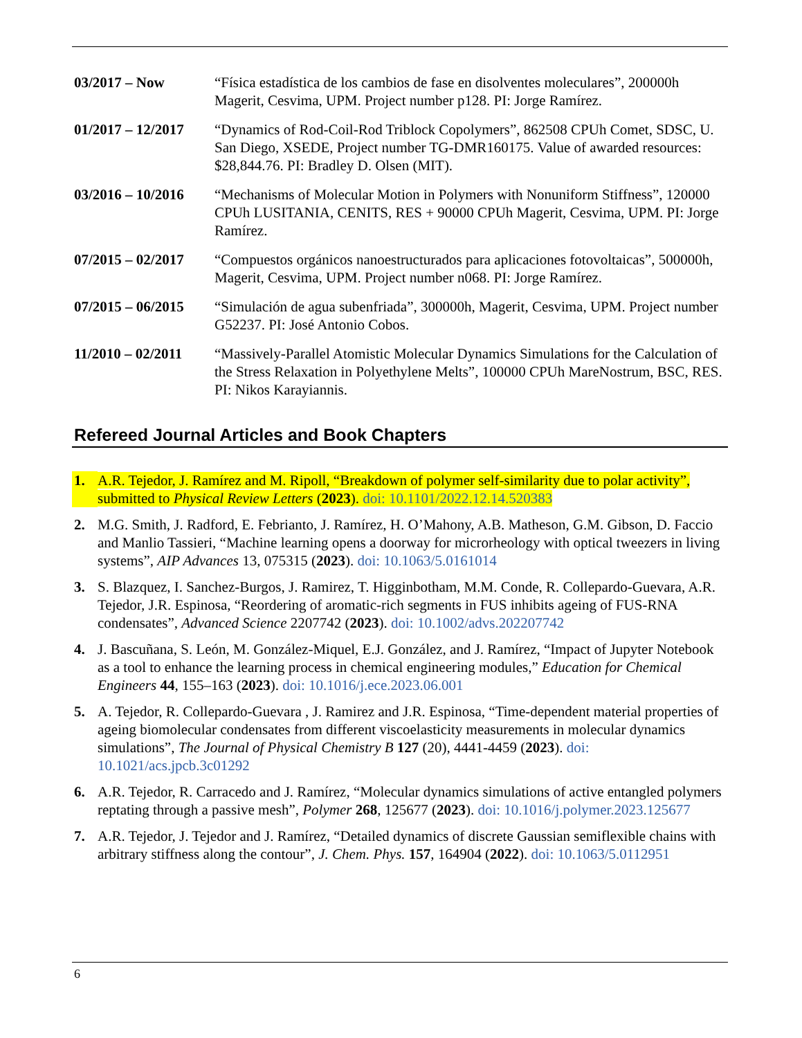03/2017 – Now “Física estadística de los cambios de fase en disolventes moleculares”, 200000h Magerit, Cesvima, UPM. Project number p128. PI: Jorge Ramírez.
01/2017 – 12/2017
“Dynamics of Rod-Coil-Rod Triblock Copolymers”, 862508 CPUh Comet, SDSC, U. San Diego, XSEDE, Project number TG-DMR160175. Value of awarded resources: $28,844.76. PI: Bradley D. Olsen (MIT).
03/2016 – 10/2016
“Mechanisms of Molecular Motion in Polymers with Nonuniform Stiffness”, 120000 CPUh LUSITANIA, CENITS, RES + 90000 CPUh Magerit, Cesvima, UPM. PI: Jorge Ramírez.
07/2015 – 02/2017
“Compuestos orgánicos nanoestructurados para aplicaciones fotovoltaicas”, 500000h, Magerit, Cesvima, UPM. Project number n068. PI: Jorge Ramírez.
07/2015 – 06/2015
“Simulación de agua subenfriada”, 300000h, Magerit, Cesvima, UPM. Project number G52237. PI: José Antonio Cobos.
11/2010 – 02/2011
“Massively-Parallel Atomistic Molecular Dynamics Simulations for the Calculation of the Stress Relaxation in Polyethylene Melts”, 100000 CPUh MareNostrum, BSC, RES. PI: Nikos Karayiannis.
Refereed Journal Articles and Book Chapters
1. A.R. Tejedor, J. Ramírez and M. Ripoll, “Breakdown of polymer self-similarity due to polar activity”, submitted to Physical Review Letters (2023). doi: 10.1101/2022.12.14.520383
2. M.G. Smith, J. Radford, E. Febrianto, J. Ramírez, H. O’Mahony, A.B. Matheson, G.M. Gibson, D. Faccio and Manlio Tassieri, “Machine learning opens a doorway for microrheology with optical tweezers in living systems”, AIP Advances 13, 075315 (2023). doi: 10.1063/5.0161014
3. S. Blazquez, I. Sanchez-Burgos, J. Ramirez, T. Higginbotham, M.M. Conde, R. Collepardo-Guevara, A.R. Tejedor, J.R. Espinosa, “Reordering of aromatic-rich segments in FUS inhibits ageing of FUS-RNA condensates”, Advanced Science 2207742 (2023). doi: 10.1002/advs.202207742
4. J. Bascuñana, S. León, M. González-Miquel, E.J. González, and J. Ramírez, “Impact of Jupyter Notebook as a tool to enhance the learning process in chemical engineering modules,” Education for Chemical Engineers 44, 155–163 (2023). doi: 10.1016/j.ece.2023.06.001
5. A. Tejedor, R. Collepardo-Guevara , J. Ramirez and J.R. Espinosa, “Time-dependent material properties of ageing biomolecular condensates from different viscoelasticity measurements in molecular dynamics simulations”, The Journal of Physical Chemistry B 127 (20), 4441-4459 (2023). doi: 10.1021/acs.jpcb.3c01292
6. A.R. Tejedor, R. Carracedo and J. Ramírez, “Molecular dynamics simulations of active entangled polymers reptating through a passive mesh”, Polymer 268, 125677 (2023). doi: 10.1016/j.polymer.2023.125677
7. A.R. Tejedor, J. Tejedor and J. Ramírez, “Detailed dynamics of discrete Gaussian semiflexible chains with arbitrary stiffness along the contour”, J. Chem. Phys. 157, 164904 (2022). doi: 10.1063/5.0112951
6